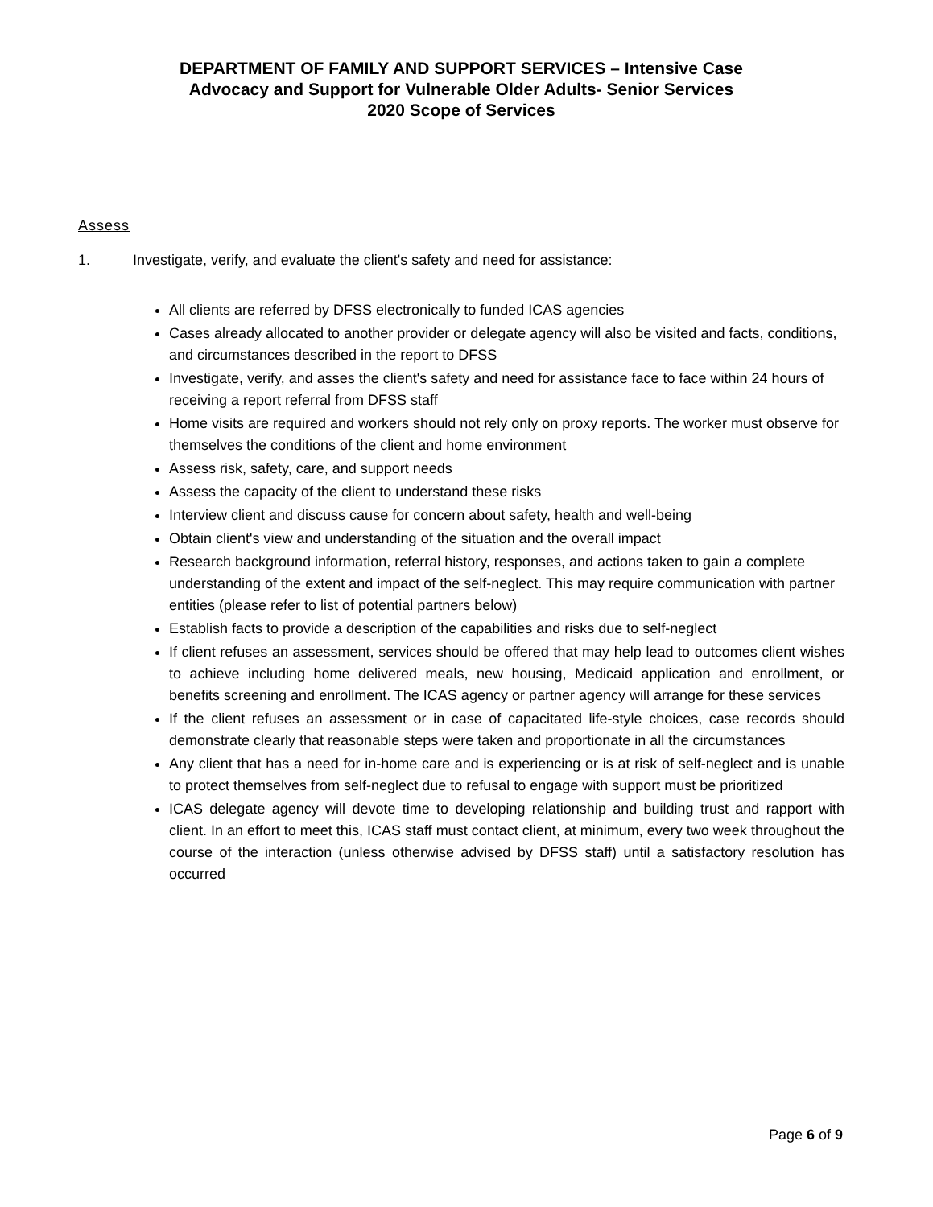DEPARTMENT OF FAMILY AND SUPPORT SERVICES – Intensive Case
Advocacy and Support for Vulnerable Older Adults- Senior Services
2020 Scope of Services
Assess
1. Investigate, verify, and evaluate the client's safety and need for assistance:
All clients are referred by DFSS electronically to funded ICAS agencies
Cases already allocated to another provider or delegate agency will also be visited and facts, conditions, and circumstances described in the report to DFSS
Investigate, verify, and asses the client's safety and need for assistance face to face within 24 hours of receiving a report referral from DFSS staff
Home visits are required and workers should not rely only on proxy reports. The worker must observe for themselves the conditions of the client and home environment
Assess risk, safety, care, and support needs
Assess the capacity of the client to understand these risks
Interview client and discuss cause for concern about safety, health and well-being
Obtain client's view and understanding of the situation and the overall impact
Research background information, referral history, responses, and actions taken to gain a complete understanding of the extent and impact of the self-neglect. This may require communication with partner entities (please refer to list of potential partners below)
Establish facts to provide a description of the capabilities and risks due to self-neglect
If client refuses an assessment, services should be offered that may help lead to outcomes client wishes to achieve including home delivered meals, new housing, Medicaid application and enrollment, or benefits screening and enrollment. The ICAS agency or partner agency will arrange for these services
If the client refuses an assessment or in case of capacitated life-style choices, case records should demonstrate clearly that reasonable steps were taken and proportionate in all the circumstances
Any client that has a need for in-home care and is experiencing or is at risk of self-neglect and is unable to protect themselves from self-neglect due to refusal to engage with support must be prioritized
ICAS delegate agency will devote time to developing relationship and building trust and rapport with client. In an effort to meet this, ICAS staff must contact client, at minimum, every two week throughout the course of the interaction (unless otherwise advised by DFSS staff) until a satisfactory resolution has occurred
Page 6 of 9